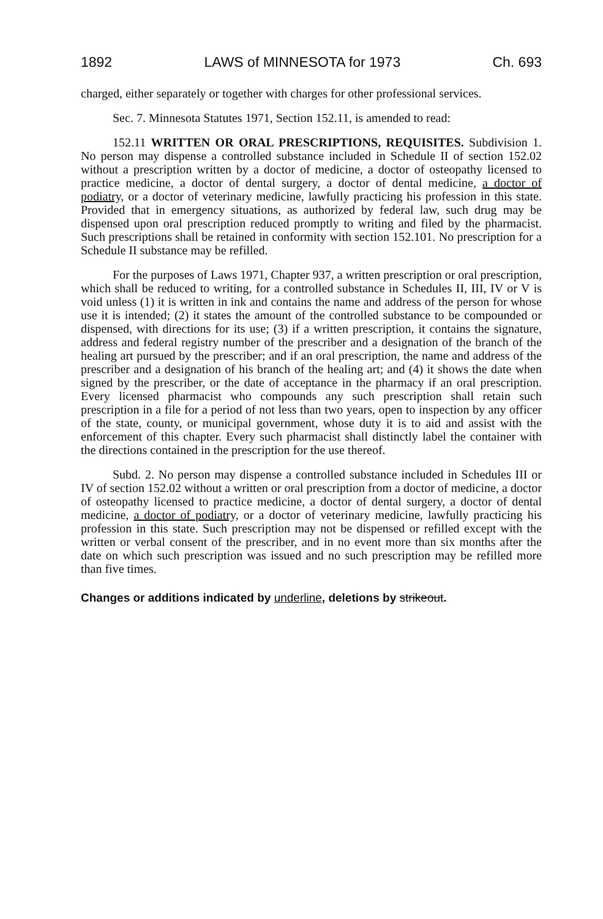1892 LAWS of MINNESOTA for 1973 Ch. 693
charged, either separately or together with charges for other professional services.
Sec. 7. Minnesota Statutes 1971, Section 152.11, is amended to read:
152.11 WRITTEN OR ORAL PRESCRIPTIONS, REQUISITES. Subdivision 1. No person may dispense a controlled substance included in Schedule II of section 152.02 without a prescription written by a doctor of medicine, a doctor of osteopathy licensed to practice medicine, a doctor of dental surgery, a doctor of dental medicine, a doctor of podiatry, or a doctor of veterinary medicine, lawfully practicing his profession in this state. Provided that in emergency situations, as authorized by federal law, such drug may be dispensed upon oral prescription reduced promptly to writing and filed by the pharmacist. Such prescriptions shall be retained in conformity with section 152.101. No prescription for a Schedule II substance may be refilled.
For the purposes of Laws 1971, Chapter 937, a written prescription or oral prescription, which shall be reduced to writing, for a controlled substance in Schedules II, III, IV or V is void unless (1) it is written in ink and contains the name and address of the person for whose use it is intended; (2) it states the amount of the controlled substance to be compounded or dispensed, with directions for its use; (3) if a written prescription, it contains the signature, address and federal registry number of the prescriber and a designation of the branch of the healing art pursued by the prescriber; and if an oral prescription, the name and address of the prescriber and a designation of his branch of the healing art; and (4) it shows the date when signed by the prescriber, or the date of acceptance in the pharmacy if an oral prescription. Every licensed pharmacist who compounds any such prescription shall retain such prescription in a file for a period of not less than two years, open to inspection by any officer of the state, county, or municipal government, whose duty it is to aid and assist with the enforcement of this chapter. Every such pharmacist shall distinctly label the container with the directions contained in the prescription for the use thereof.
Subd. 2. No person may dispense a controlled substance included in Schedules III or IV of section 152.02 without a written or oral prescription from a doctor of medicine, a doctor of osteopathy licensed to practice medicine, a doctor of dental surgery, a doctor of dental medicine, a doctor of podiatry, or a doctor of veterinary medicine, lawfully practicing his profession in this state. Such prescription may not be dispensed or refilled except with the written or verbal consent of the prescriber, and in no event more than six months after the date on which such prescription was issued and no such prescription may be refilled more than five times.
Changes or additions indicated by underline, deletions by strikeout.